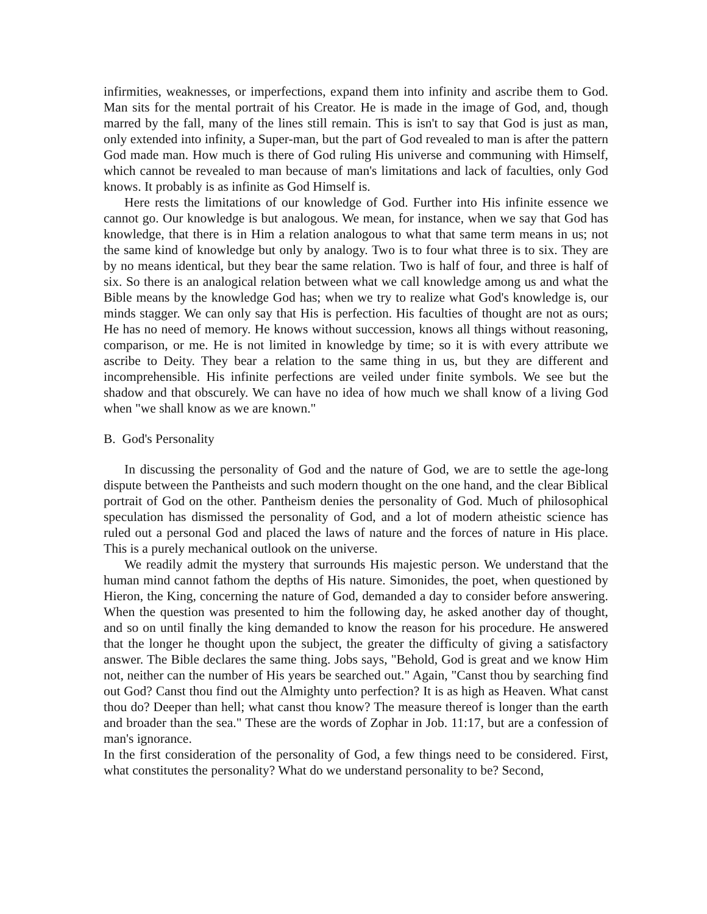infirmities, weaknesses, or imperfections, expand them into infinity and ascribe them to God. Man sits for the mental portrait of his Creator. He is made in the image of God, and, though marred by the fall, many of the lines still remain. This is isn't to say that God is just as man, only extended into infinity, a Super-man, but the part of God revealed to man is after the pattern God made man. How much is there of God ruling His universe and communing with Himself, which cannot be revealed to man because of man's limitations and lack of faculties, only God knows. It probably is as infinite as God Himself is.
Here rests the limitations of our knowledge of God. Further into His infinite essence we cannot go. Our knowledge is but analogous. We mean, for instance, when we say that God has knowledge, that there is in Him a relation analogous to what that same term means in us; not the same kind of knowledge but only by analogy. Two is to four what three is to six. They are by no means identical, but they bear the same relation. Two is half of four, and three is half of six. So there is an analogical relation between what we call knowledge among us and what the Bible means by the knowledge God has; when we try to realize what God's knowledge is, our minds stagger. We can only say that His is perfection. His faculties of thought are not as ours; He has no need of memory. He knows without succession, knows all things without reasoning, comparison, or me. He is not limited in knowledge by time; so it is with every attribute we ascribe to Deity. They bear a relation to the same thing in us, but they are different and incomprehensible. His infinite perfections are veiled under finite symbols. We see but the shadow and that obscurely. We can have no idea of how much we shall know of a living God when "we shall know as we are known."
B. God's Personality
In discussing the personality of God and the nature of God, we are to settle the age-long dispute between the Pantheists and such modern thought on the one hand, and the clear Biblical portrait of God on the other. Pantheism denies the personality of God. Much of philosophical speculation has dismissed the personality of God, and a lot of modern atheistic science has ruled out a personal God and placed the laws of nature and the forces of nature in His place. This is a purely mechanical outlook on the universe.
We readily admit the mystery that surrounds His majestic person. We understand that the human mind cannot fathom the depths of His nature. Simonides, the poet, when questioned by Hieron, the King, concerning the nature of God, demanded a day to consider before answering. When the question was presented to him the following day, he asked another day of thought, and so on until finally the king demanded to know the reason for his procedure. He answered that the longer he thought upon the subject, the greater the difficulty of giving a satisfactory answer. The Bible declares the same thing. Jobs says, "Behold, God is great and we know Him not, neither can the number of His years be searched out." Again, "Canst thou by searching find out God? Canst thou find out the Almighty unto perfection? It is as high as Heaven. What canst thou do? Deeper than hell; what canst thou know? The measure thereof is longer than the earth and broader than the sea." These are the words of Zophar in Job. 11:17, but are a confession of man's ignorance.
In the first consideration of the personality of God, a few things need to be considered. First, what constitutes the personality? What do we understand personality to be? Second,